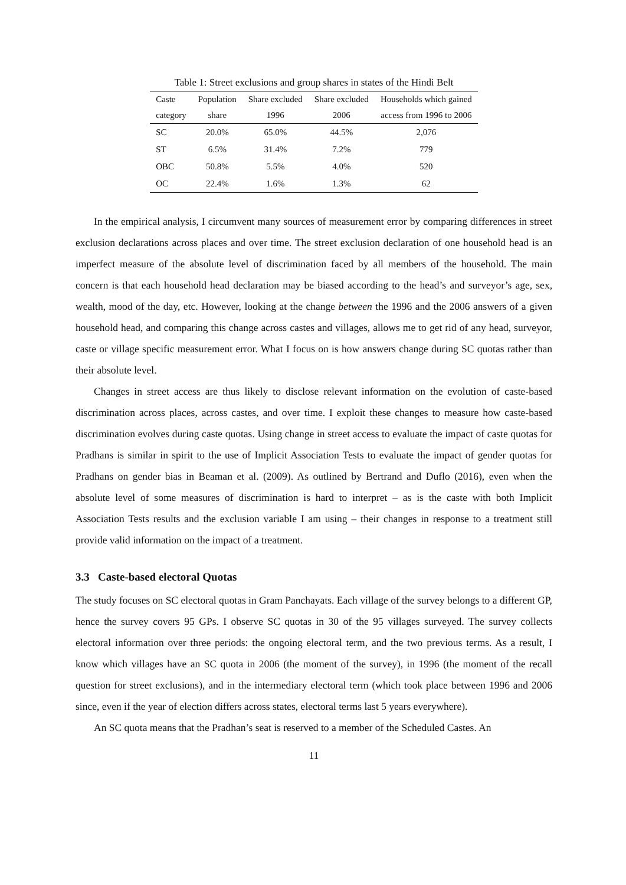Table 1: Street exclusions and group shares in states of the Hindi Belt
| Caste | Population | Share excluded | Share excluded | Households which gained |
| --- | --- | --- | --- | --- |
| category | share | 1996 | 2006 | access from 1996 to 2006 |
| SC | 20.0% | 65.0% | 44.5% | 2,076 |
| ST | 6.5% | 31.4% | 7.2% | 779 |
| OBC | 50.8% | 5.5% | 4.0% | 520 |
| OC | 22.4% | 1.6% | 1.3% | 62 |
In the empirical analysis, I circumvent many sources of measurement error by comparing differences in street exclusion declarations across places and over time. The street exclusion declaration of one household head is an imperfect measure of the absolute level of discrimination faced by all members of the household. The main concern is that each household head declaration may be biased according to the head’s and surveyor’s age, sex, wealth, mood of the day, etc. However, looking at the change between the 1996 and the 2006 answers of a given household head, and comparing this change across castes and villages, allows me to get rid of any head, surveyor, caste or village specific measurement error. What I focus on is how answers change during SC quotas rather than their absolute level.
Changes in street access are thus likely to disclose relevant information on the evolution of caste-based discrimination across places, across castes, and over time. I exploit these changes to measure how caste-based discrimination evolves during caste quotas. Using change in street access to evaluate the impact of caste quotas for Pradhans is similar in spirit to the use of Implicit Association Tests to evaluate the impact of gender quotas for Pradhans on gender bias in Beaman et al. (2009). As outlined by Bertrand and Duflo (2016), even when the absolute level of some measures of discrimination is hard to interpret – as is the caste with both Implicit Association Tests results and the exclusion variable I am using – their changes in response to a treatment still provide valid information on the impact of a treatment.
3.3 Caste-based electoral Quotas
The study focuses on SC electoral quotas in Gram Panchayats. Each village of the survey belongs to a different GP, hence the survey covers 95 GPs. I observe SC quotas in 30 of the 95 villages surveyed. The survey collects electoral information over three periods: the ongoing electoral term, and the two previous terms. As a result, I know which villages have an SC quota in 2006 (the moment of the survey), in 1996 (the moment of the recall question for street exclusions), and in the intermediary electoral term (which took place between 1996 and 2006 since, even if the year of election differs across states, electoral terms last 5 years everywhere).
An SC quota means that the Pradhan’s seat is reserved to a member of the Scheduled Castes. An
11